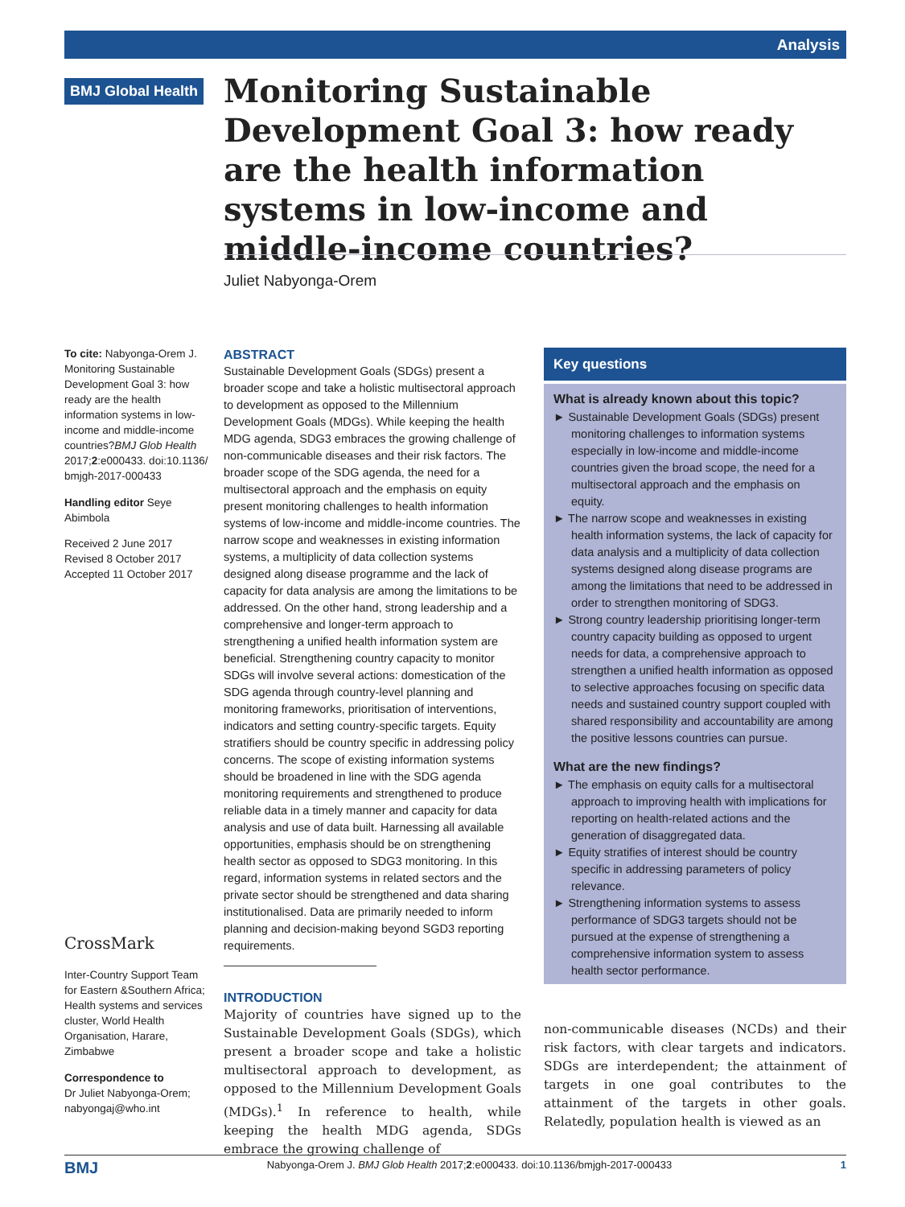Analysis
BMJ Global Health
Monitoring Sustainable Development Goal 3: how ready are the health information systems in low-income and middle-income countries?
Juliet Nabyonga-Orem
To cite: Nabyonga-Orem J. Monitoring Sustainable Development Goal 3: how ready are the health information systems in low-income and middle-income countries?BMJ Glob Health 2017;2:e000433. doi:10.1136/ bmjgh-2017-000433
Handling editor Seye Abimbola
Received 2 June 2017
Revised 8 October 2017
Accepted 11 October 2017
CrossMark
Inter-Country Support Team for Eastern &Southern Africa; Health systems and services cluster, World Health Organisation, Harare, Zimbabwe
Correspondence to
Dr Juliet Nabyonga-Orem; nabyongaj@who.int
ABSTRACT
Sustainable Development Goals (SDGs) present a broader scope and take a holistic multisectoral approach to development as opposed to the Millennium Development Goals (MDGs). While keeping the health MDG agenda, SDG3 embraces the growing challenge of non-communicable diseases and their risk factors. The broader scope of the SDG agenda, the need for a multisectoral approach and the emphasis on equity present monitoring challenges to health information systems of low-income and middle-income countries. The narrow scope and weaknesses in existing information systems, a multiplicity of data collection systems designed along disease programme and the lack of capacity for data analysis are among the limitations to be addressed. On the other hand, strong leadership and a comprehensive and longer-term approach to strengthening a unified health information system are beneficial. Strengthening country capacity to monitor SDGs will involve several actions: domestication of the SDG agenda through country-level planning and monitoring frameworks, prioritisation of interventions, indicators and setting country-specific targets. Equity stratifiers should be country specific in addressing policy concerns. The scope of existing information systems should be broadened in line with the SDG agenda monitoring requirements and strengthened to produce reliable data in a timely manner and capacity for data analysis and use of data built. Harnessing all available opportunities, emphasis should be on strengthening health sector as opposed to SDG3 monitoring. In this regard, information systems in related sectors and the private sector should be strengthened and data sharing institutionalised. Data are primarily needed to inform planning and decision-making beyond SGD3 reporting requirements.
INTRODUCTION
Majority of countries have signed up to the Sustainable Development Goals (SDGs), which present a broader scope and take a holistic multisectoral approach to development, as opposed to the Millennium Development Goals (MDGs).<sup>1</sup> In reference to health, while keeping the health MDG agenda, SDGs embrace the growing challenge of
Key questions
What is already known about this topic?
► Sustainable Development Goals (SDGs) present monitoring challenges to information systems especially in low-income and middle-income countries given the broad scope, the need for a multisectoral approach and the emphasis on equity.
► The narrow scope and weaknesses in existing health information systems, the lack of capacity for data analysis and a multiplicity of data collection systems designed along disease programs are among the limitations that need to be addressed in order to strengthen monitoring of SDG3.
► Strong country leadership prioritising longer-term country capacity building as opposed to urgent needs for data, a comprehensive approach to strengthen a unified health information as opposed to selective approaches focusing on specific data needs and sustained country support coupled with shared responsibility and accountability are among the positive lessons countries can pursue.
What are the new findings?
► The emphasis on equity calls for a multisectoral approach to improving health with implications for reporting on health-related actions and the generation of disaggregated data.
► Equity stratifies of interest should be country specific in addressing parameters of policy relevance.
► Strengthening information systems to assess performance of SDG3 targets should not be pursued at the expense of strengthening a comprehensive information system to assess health sector performance.
non-communicable diseases (NCDs) and their risk factors, with clear targets and indicators. SDGs are interdependent; the attainment of targets in one goal contributes to the attainment of the targets in other goals. Relatedly, population health is viewed as an
BMJ Nabyonga-Orem J. BMJ Glob Health 2017;2:e000433. doi:10.1136/bmjgh-2017-000433 1